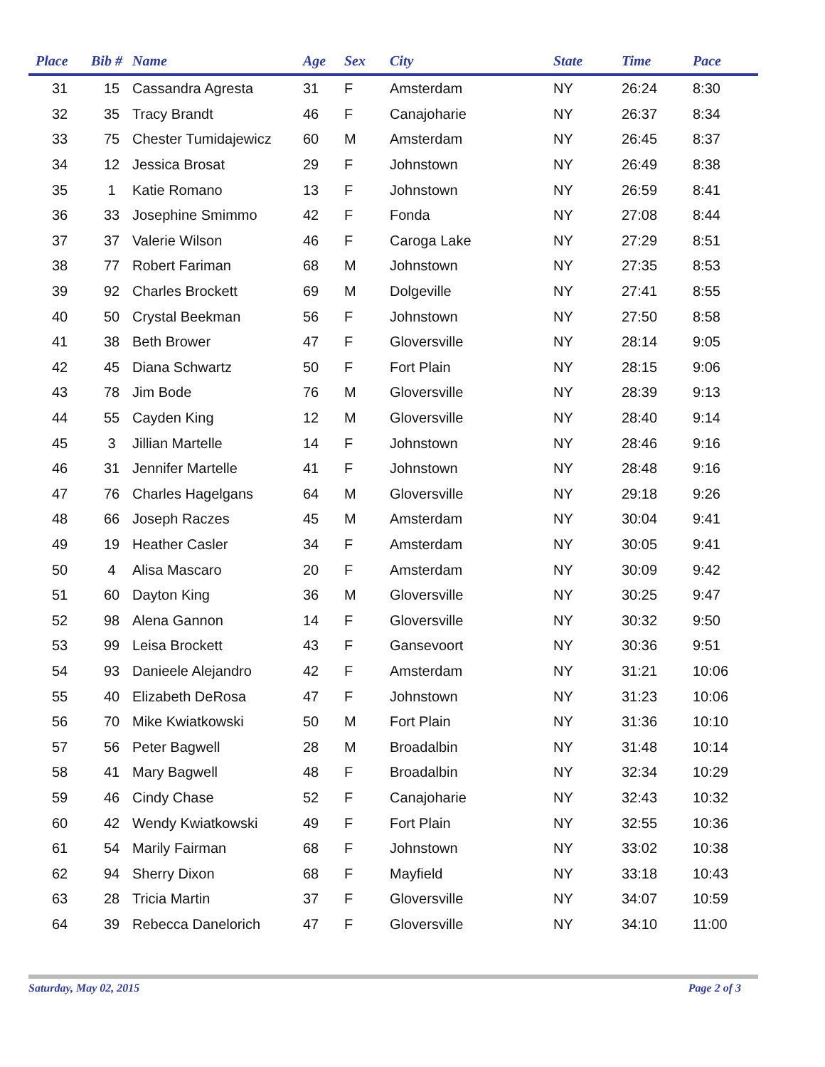| Place | Bib # | Name | Age | Sex | City | State | Time | Pace |
| --- | --- | --- | --- | --- | --- | --- | --- | --- |
| 31 | 15 | Cassandra Agresta | 31 | F | Amsterdam | NY | 26:24 | 8:30 |
| 32 | 35 | Tracy Brandt | 46 | F | Canajoharie | NY | 26:37 | 8:34 |
| 33 | 75 | Chester Tumidajewicz | 60 | M | Amsterdam | NY | 26:45 | 8:37 |
| 34 | 12 | Jessica Brosat | 29 | F | Johnstown | NY | 26:49 | 8:38 |
| 35 | 1 | Katie Romano | 13 | F | Johnstown | NY | 26:59 | 8:41 |
| 36 | 33 | Josephine Smimmo | 42 | F | Fonda | NY | 27:08 | 8:44 |
| 37 | 37 | Valerie Wilson | 46 | F | Caroga Lake | NY | 27:29 | 8:51 |
| 38 | 77 | Robert Fariman | 68 | M | Johnstown | NY | 27:35 | 8:53 |
| 39 | 92 | Charles Brockett | 69 | M | Dolgeville | NY | 27:41 | 8:55 |
| 40 | 50 | Crystal Beekman | 56 | F | Johnstown | NY | 27:50 | 8:58 |
| 41 | 38 | Beth Brower | 47 | F | Gloversville | NY | 28:14 | 9:05 |
| 42 | 45 | Diana Schwartz | 50 | F | Fort Plain | NY | 28:15 | 9:06 |
| 43 | 78 | Jim Bode | 76 | M | Gloversville | NY | 28:39 | 9:13 |
| 44 | 55 | Cayden King | 12 | M | Gloversville | NY | 28:40 | 9:14 |
| 45 | 3 | Jillian Martelle | 14 | F | Johnstown | NY | 28:46 | 9:16 |
| 46 | 31 | Jennifer Martelle | 41 | F | Johnstown | NY | 28:48 | 9:16 |
| 47 | 76 | Charles Hagelgans | 64 | M | Gloversville | NY | 29:18 | 9:26 |
| 48 | 66 | Joseph Raczes | 45 | M | Amsterdam | NY | 30:04 | 9:41 |
| 49 | 19 | Heather Casler | 34 | F | Amsterdam | NY | 30:05 | 9:41 |
| 50 | 4 | Alisa Mascaro | 20 | F | Amsterdam | NY | 30:09 | 9:42 |
| 51 | 60 | Dayton King | 36 | M | Gloversville | NY | 30:25 | 9:47 |
| 52 | 98 | Alena Gannon | 14 | F | Gloversville | NY | 30:32 | 9:50 |
| 53 | 99 | Leisa Brockett | 43 | F | Gansevoort | NY | 30:36 | 9:51 |
| 54 | 93 | Danieele Alejandro | 42 | F | Amsterdam | NY | 31:21 | 10:06 |
| 55 | 40 | Elizabeth DeRosa | 47 | F | Johnstown | NY | 31:23 | 10:06 |
| 56 | 70 | Mike Kwiatkowski | 50 | M | Fort Plain | NY | 31:36 | 10:10 |
| 57 | 56 | Peter Bagwell | 28 | M | Broadalbin | NY | 31:48 | 10:14 |
| 58 | 41 | Mary Bagwell | 48 | F | Broadalbin | NY | 32:34 | 10:29 |
| 59 | 46 | Cindy Chase | 52 | F | Canajoharie | NY | 32:43 | 10:32 |
| 60 | 42 | Wendy Kwiatkowski | 49 | F | Fort Plain | NY | 32:55 | 10:36 |
| 61 | 54 | Marily Fairman | 68 | F | Johnstown | NY | 33:02 | 10:38 |
| 62 | 94 | Sherry Dixon | 68 | F | Mayfield | NY | 33:18 | 10:43 |
| 63 | 28 | Tricia Martin | 37 | F | Gloversville | NY | 34:07 | 10:59 |
| 64 | 39 | Rebecca Danelorich | 47 | F | Gloversville | NY | 34:10 | 11:00 |
Saturday, May 02, 2015 Page 2 of 3